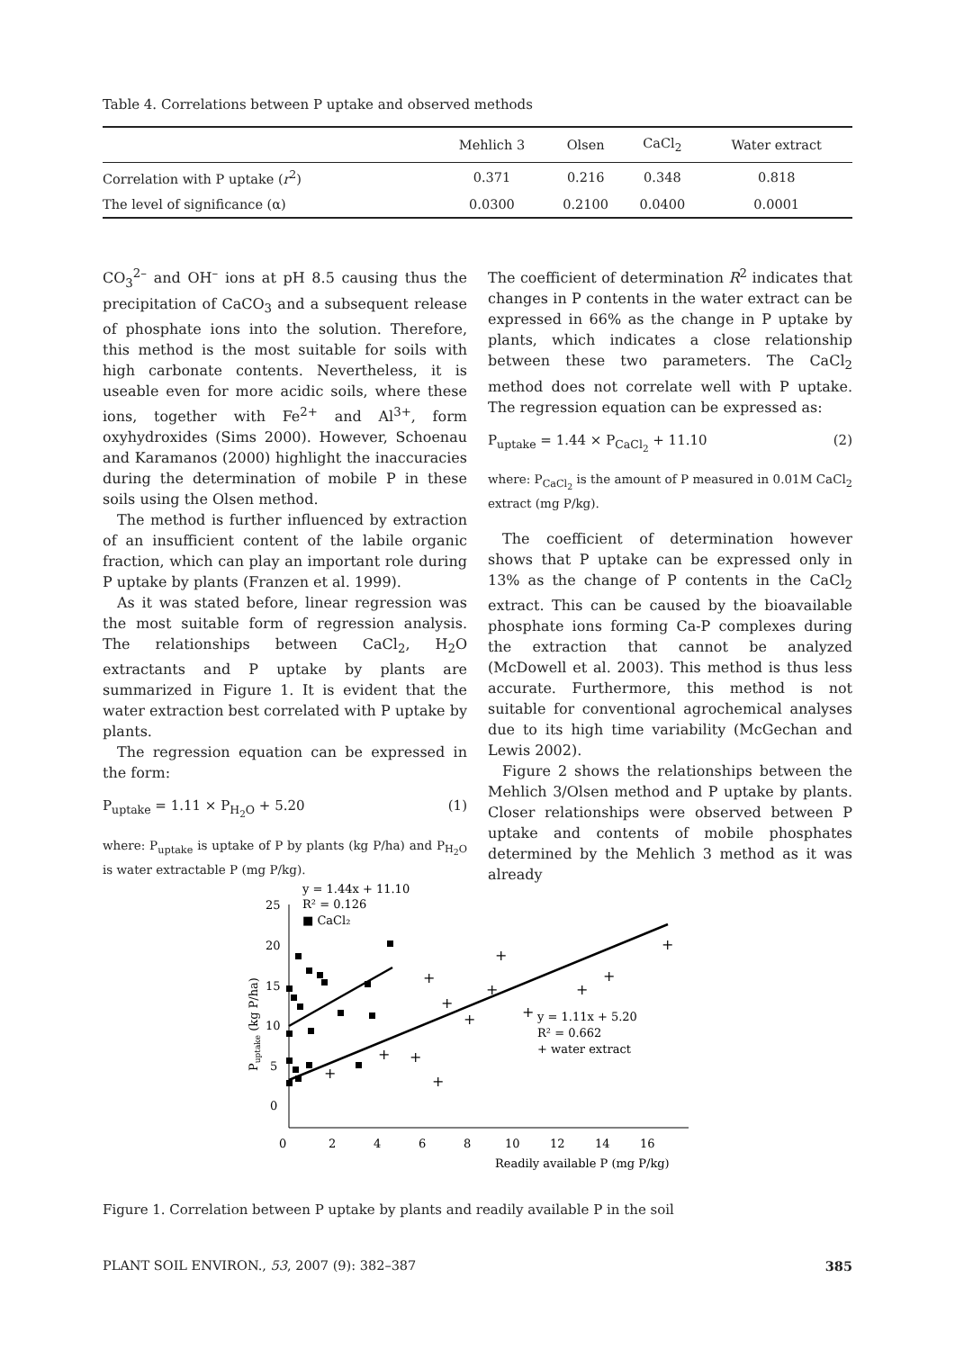Table 4. Correlations between P uptake and observed methods
| | Mehlich 3 | Olsen | CaCl<sub>2</sub> | Water extract |
| --- | --- | --- | --- | --- |
| Correlation with P uptake ( r<sup>2</sup>) | 0.371 | 0.216 | 0.348 | 0.818 |
| The level of significance (α) | 0.0300 | 0.2100 | 0.0400 | 0.0001 |
CO<sub>3</sub><sup>2–</sup> and OH<sup>–</sup> ions at pH 8.5 causing thus the precipitation of CaCO<sub>3</sub> and a subsequent release of phosphate ions into the solution. Therefore, this method is the most suitable for soils with high carbonate contents. Nevertheless, it is useable even for more acidic soils, where these ions, together with Fe<sup>2+</sup> and Al<sup>3+</sup>, form oxyhydroxides (Sims 2000). However, Schoenau and Karamanos (2000) highlight the inaccuracies during the determination of mobile P in these soils using the Olsen method.
The method is further influenced by extraction of an insufficient content of the labile organic fraction, which can play an important role during P uptake by plants (Franzen et al. 1999).
As it was stated before, linear regression was the most suitable form of regression analysis. The relationships between CaCl<sub>2</sub>, H<sub>2</sub>O extractants and P uptake by plants are summarized in Figure 1. It is evident that the water extraction best correlated with P uptake by plants.
The regression equation can be expressed in the form:
P<sub>uptake</sub> = 1.11 × P<sub>H<sub>2</sub>O</sub> + 5.20 (1)
where: P<sub>uptake</sub> is uptake of P by plants (kg P/ha) and P<sub>H<sub>2</sub>O</sub> is water extractable P (mg P/kg).
The coefficient of determination R<sup>2</sup> indicates that changes in P contents in the water extract can be expressed in 66% as the change in P uptake by plants, which indicates a close relationship between these two parameters. The CaCl<sub>2</sub> method does not correlate well with P uptake. The regression equation can be expressed as:
P<sub>uptake</sub> = 1.44 × P<sub>CaCl<sub>2</sub></sub> + 11.10 (2)
where: P<sub>CaCl<sub>2</sub></sub> is the amount of P measured in 0.01M CaCl<sub>2</sub> extract (mg P/kg).
The coefficient of determination however shows that P uptake can be expressed only in 13% as the change of P contents in the CaCl<sub>2</sub> extract. This can be caused by the bioavailable phosphate ions forming Ca-P complexes during the extraction that cannot be analyzed (McDowell et al. 2003). This method is thus less accurate. Furthermore, this method is not suitable for conventional agrochemical analyses due to its high time variability (McGechan and Lewis 2002).
Figure 2 shows the relationships between the Mehlich 3/Olsen method and P uptake by plants. Closer relationships were observed between P uptake and contents of mobile phosphates determined by the Mehlich 3 method as it was already
0
2
4
6
8
10
12
14
16
0
5
10
15
20
25
Readily available P (mg P/kg)
Puptake (kg P/ha)
y = 1.44x + 11.10
R² = 0.126
■ CaCl₂
y = 1.11x + 5.20
R² = 0.662
+ water extract
+
+
+
+
+
+
+
+
+
+
+
+
+
Figure 1. Correlation between P uptake by plants and readily available P in the soil
PLANT SOIL ENVIRON., 53, 2007 (9): 382–387 385